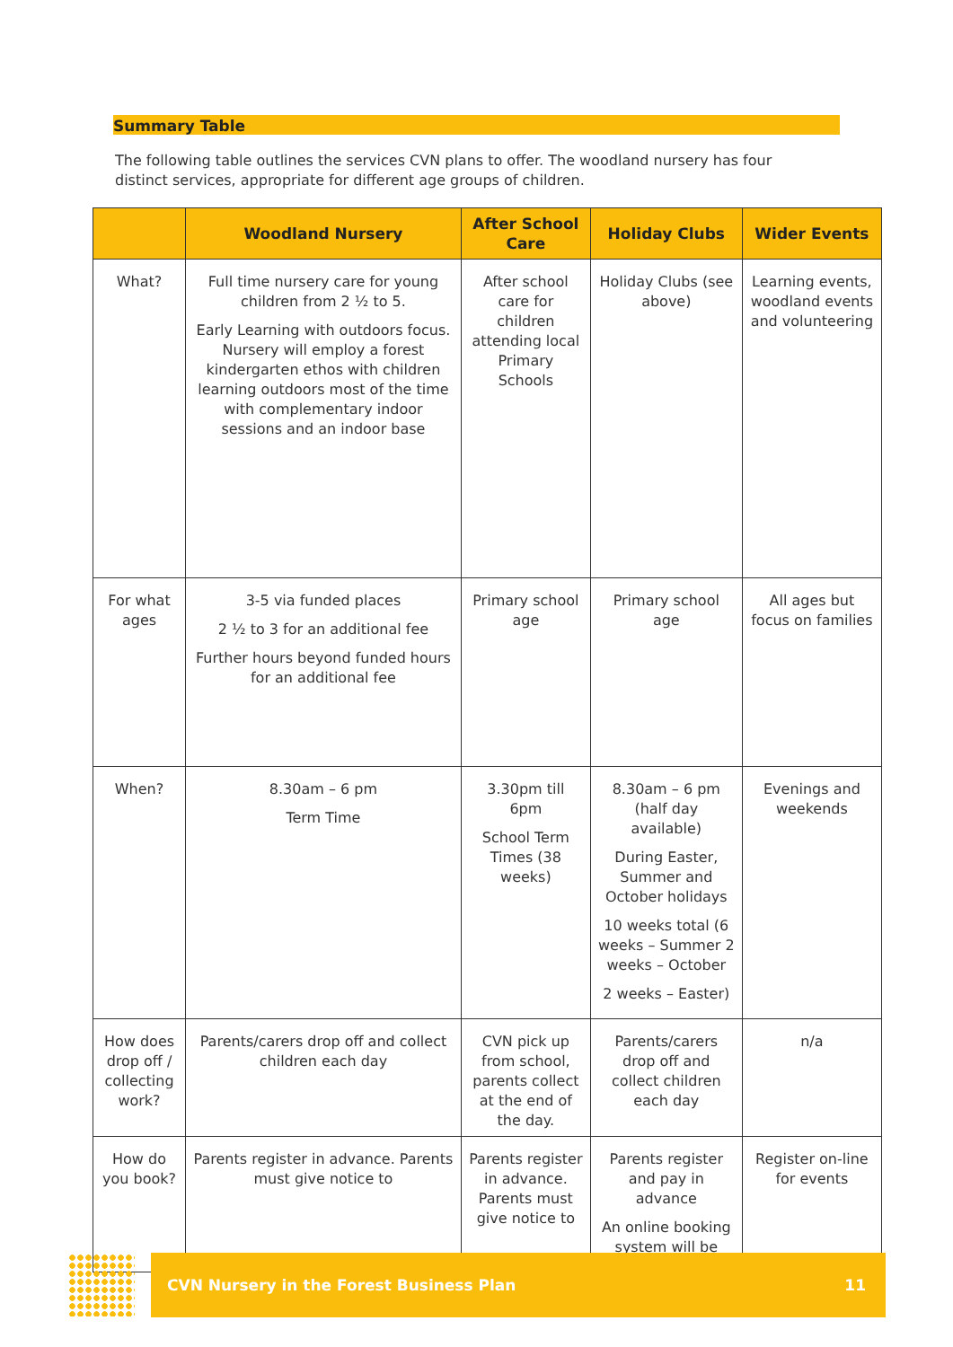Summary Table
The following table outlines the services CVN plans to offer. The woodland nursery has four distinct services, appropriate for different age groups of children.
| | Woodland Nursery | After School Care | Holiday Clubs | Wider Events |
| --- | --- | --- | --- | --- |
| What? | Full time nursery care for young children from 2 ½ to 5. Early Learning with outdoors focus. Nursery will employ a forest kindergarten ethos with children learning outdoors most of the time with complementary indoor sessions and an indoor base | After school care for children attending local Primary Schools | Holiday Clubs (see above) | Learning events, woodland events and volunteering |
| For what ages | 3-5 via funded places 2 ½ to 3 for an additional fee Further hours beyond funded hours for an additional fee | Primary school age | Primary school age | All ages but focus on families |
| When? | 8.30am – 6 pm Term Time | 3.30pm till 6pm School Term Times (38 weeks) | 8.30am – 6 pm (half day available) During Easter, Summer and October holidays 10 weeks total (6 weeks – Summer 2 weeks – October 2 weeks – Easter) | Evenings and weekends |
| How does drop off / collecting work? | Parents/carers drop off and collect children each day | CVN pick up from school, parents collect at the end of the day. | Parents/carers drop off and collect children each day | n/a |
| How do you book? | Parents register in advance. Parents must give notice to | Parents register in advance. Parents must give notice to | Parents register and pay in advance An online booking system will be | Register on-line for events |
CVN Nursery in the Forest Business Plan 11